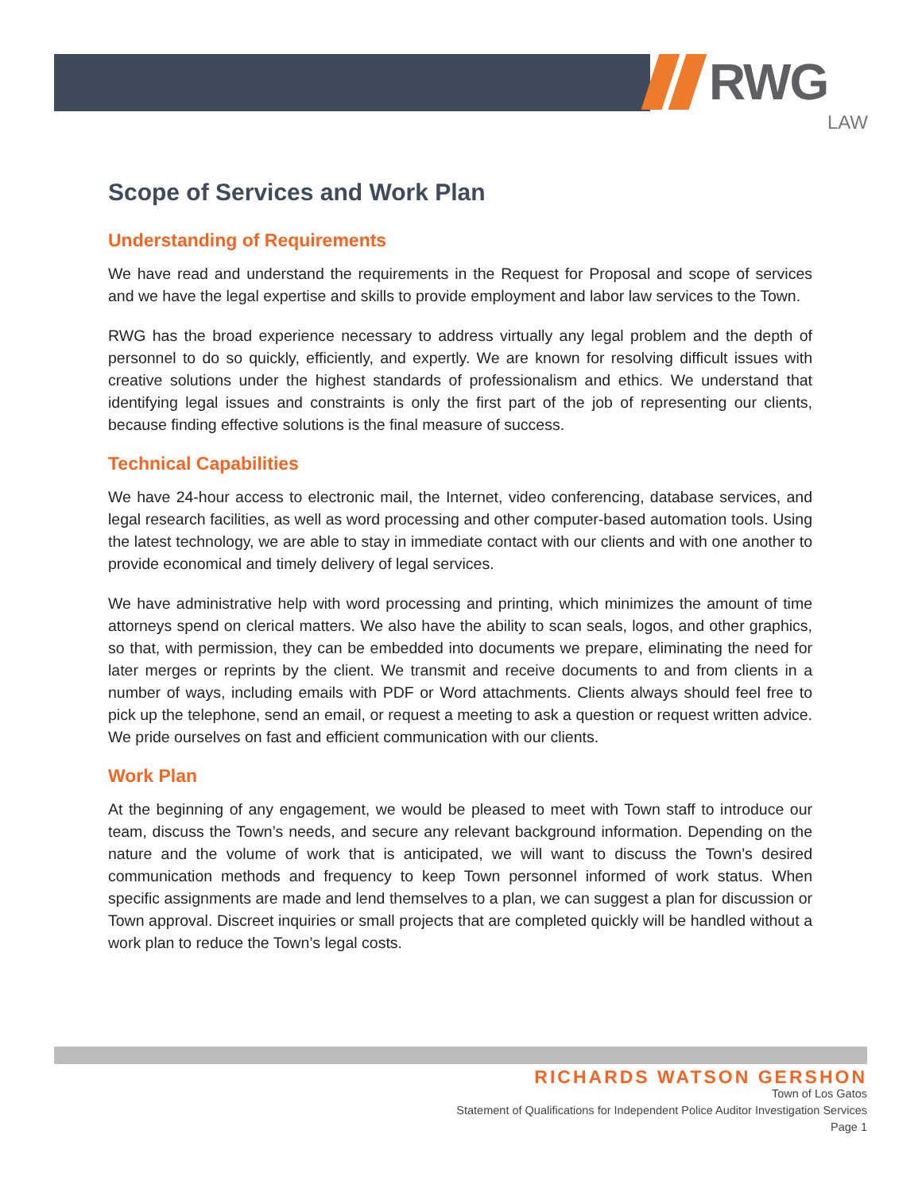RWG
LAW
Scope of Services and Work Plan
Understanding of Requirements
We have read and understand the requirements in the Request for Proposal and scope of services and we have the legal expertise and skills to provide employment and labor law services to the Town.
RWG has the broad experience necessary to address virtually any legal problem and the depth of personnel to do so quickly, efficiently, and expertly. We are known for resolving difficult issues with creative solutions under the highest standards of professionalism and ethics. We understand that identifying legal issues and constraints is only the first part of the job of representing our clients, because finding effective solutions is the final measure of success.
Technical Capabilities
We have 24-hour access to electronic mail, the Internet, video conferencing, database services, and legal research facilities, as well as word processing and other computer-based automation tools. Using the latest technology, we are able to stay in immediate contact with our clients and with one another to provide economical and timely delivery of legal services.
We have administrative help with word processing and printing, which minimizes the amount of time attorneys spend on clerical matters. We also have the ability to scan seals, logos, and other graphics, so that, with permission, they can be embedded into documents we prepare, eliminating the need for later merges or reprints by the client. We transmit and receive documents to and from clients in a number of ways, including emails with PDF or Word attachments. Clients always should feel free to pick up the telephone, send an email, or request a meeting to ask a question or request written advice. We pride ourselves on fast and efficient communication with our clients.
Work Plan
At the beginning of any engagement, we would be pleased to meet with Town staff to introduce our team, discuss the Town’s needs, and secure any relevant background information. Depending on the nature and the volume of work that is anticipated, we will want to discuss the Town’s desired communication methods and frequency to keep Town personnel informed of work status. When specific assignments are made and lend themselves to a plan, we can suggest a plan for discussion or Town approval. Discreet inquiries or small projects that are completed quickly will be handled without a work plan to reduce the Town’s legal costs.
RICHARDS WATSON GERSHON
Town of Los Gatos
Statement of Qualifications for Independent Police Auditor Investigation Services
Page 1